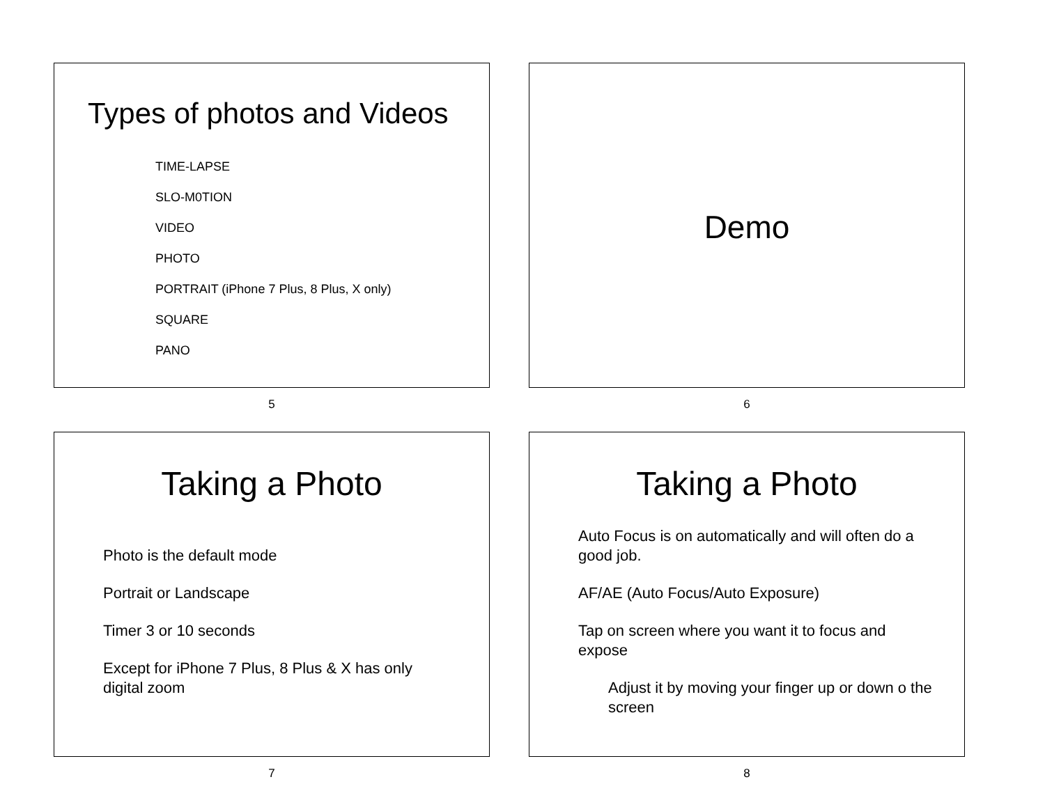Types of photos and Videos
TIME-LAPSE
SLO-M0TION
VIDEO
PHOTO
PORTRAIT (iPhone 7 Plus, 8 Plus, X only)
SQUARE
PANO
5
Demo
6
Taking a Photo
Photo is the default mode
Portrait or Landscape
Timer 3 or 10 seconds
Except for iPhone 7 Plus, 8 Plus & X has only digital zoom
7
Taking a Photo
Auto Focus is on automatically and will often do a good job.
AF/AE (Auto Focus/Auto Exposure)
Tap on screen where you want it to focus and expose
Adjust it by moving your finger up or down o the screen
8